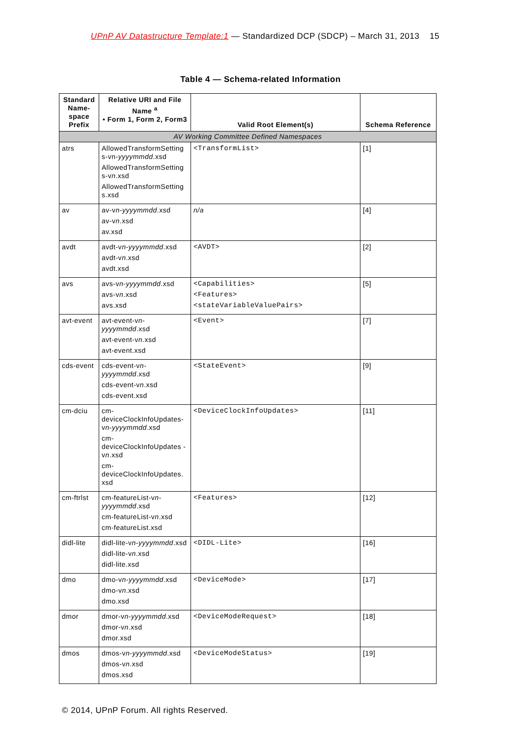UPnP AV Datastructure Template:1 — Standardized DCP (SDCP) – March 31, 2013 15
Table 4 — Schema-related Information
| Standard Name-space Prefix | Relative URI and File Name <sup>a</sup> • Form 1, Form 2, Form3 | Valid Root Element(s) | Schema Reference |
| --- | --- | --- | --- |
| AV Working Committee Defined Namespaces | | | |
| atrs | AllowedTransformSetting s-vn- yyyymmdd .xsd AllowedTransformSetting s-v n .xsd AllowedTransformSetting s.xsd | <TransformList> | [1] |
| av | av-v n - yyyymmdd .xsd av-v n .xsd av.xsd | n/a | [4] |
| avdt | avdt-v n - yyyymmdd .xsd avdt-v n .xsd avdt.xsd | <AVDT> | [2] |
| avs | avs-v n - yyyymmdd .xsd avs-v n .xsd avs.xsd | <Capabilities> <Features> <stateVariableValuePairs> | [5] |
| avt-event | avt-event-v n - yyyymmdd .xsd avt-event-v n .xsd avt-event.xsd | <Event> | [7] |
| cds-event | cds-event-v n - yyyymmdd .xsd cds-event-v n .xsd cds-event.xsd | <StateEvent> | [9] |
| cm-dciu | cm-deviceClockInfoUpdates-v n - yyyymmdd .xsd cm-deviceClockInfoUpdates -v n .xsd cm-deviceClockInfoUpdates. xsd | <DeviceClockInfoUpdates> | [11] |
| cm-ftrlst | cm-featureList-v n - yyyymmdd .xsd cm-featureList-v n .xsd cm-featureList.xsd | <Features> | [12] |
| didl-lite | didl-lite-v n - yyyymmdd .xsd didl-lite-v n .xsd didl-lite.xsd | <DIDL-Lite> | [16] |
| dmo | dmo-v n - yyyymmdd .xsd dmo-v n .xsd dmo.xsd | <DeviceMode> | [17] |
| dmor | dmor-v n - yyyymmdd .xsd dmor-v n .xsd dmor.xsd | <DeviceModeRequest> | [18] |
| dmos | dmos-v n - yyyymmdd .xsd dmos-v n .xsd dmos.xsd | <DeviceModeStatus> | [19] |
© 2014, UPnP Forum. All rights Reserved.